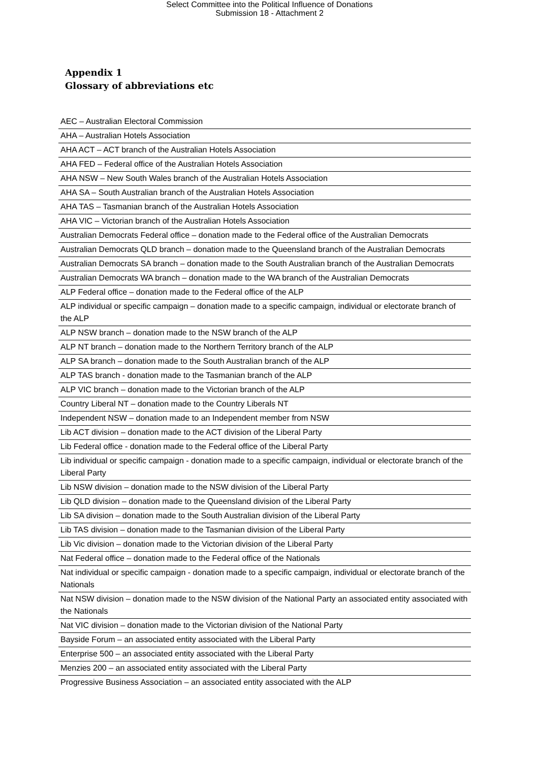Select Committee into the Political Influence of Donations
Submission 18 - Attachment 2
Appendix 1
Glossary of abbreviations etc
| AEC – Australian Electoral Commission |
| AHA – Australian Hotels Association |
| AHA ACT – ACT branch of the Australian Hotels Association |
| AHA FED – Federal office of the Australian Hotels Association |
| AHA NSW – New South Wales branch of the Australian Hotels Association |
| AHA SA – South Australian branch of the Australian Hotels Association |
| AHA TAS – Tasmanian branch of the Australian Hotels Association |
| AHA VIC – Victorian branch of the Australian Hotels Association |
| Australian Democrats Federal office – donation made to the Federal office of the Australian Democrats |
| Australian Democrats QLD branch – donation made to the Queensland branch of the Australian Democrats |
| Australian Democrats SA branch – donation made to the South Australian branch of the Australian Democrats |
| Australian Democrats WA branch – donation made to the WA branch of the Australian Democrats |
| ALP Federal office – donation made to the Federal office of the ALP |
| ALP individual or specific campaign – donation made to a specific campaign, individual or electorate branch of the ALP |
| ALP NSW branch – donation made to the NSW branch of the ALP |
| ALP NT branch – donation made to the Northern Territory branch of the ALP |
| ALP SA branch – donation made to the South Australian branch of the ALP |
| ALP TAS branch - donation made to the Tasmanian branch of the ALP |
| ALP VIC branch – donation made to the Victorian branch of the ALP |
| Country Liberal NT – donation made to the Country Liberals NT |
| Independent NSW – donation made to an Independent member from NSW |
| Lib ACT division – donation made to the ACT division of the Liberal Party |
| Lib Federal office - donation made to the Federal office of the Liberal Party |
| Lib individual or specific campaign - donation made to a specific campaign, individual or electorate branch of the Liberal Party |
| Lib NSW division – donation made to the NSW division of the Liberal Party |
| Lib QLD division – donation made to the Queensland division of the Liberal Party |
| Lib SA division – donation made to the South Australian division of the Liberal Party |
| Lib TAS division – donation made to the Tasmanian division of the Liberal Party |
| Lib Vic division – donation made to the Victorian division of the Liberal Party |
| Nat Federal office – donation made to the Federal office of the Nationals |
| Nat individual or specific campaign - donation made to a specific campaign, individual or electorate branch of the Nationals |
| Nat NSW division – donation made to the NSW division of the National Party an associated entity associated with the Nationals |
| Nat VIC division – donation made to the Victorian division of the National Party |
| Bayside Forum – an associated entity associated with the Liberal Party |
| Enterprise 500 – an associated entity associated with the Liberal Party |
| Menzies 200 – an associated entity associated with the Liberal Party |
| Progressive Business Association – an associated entity associated with the ALP |